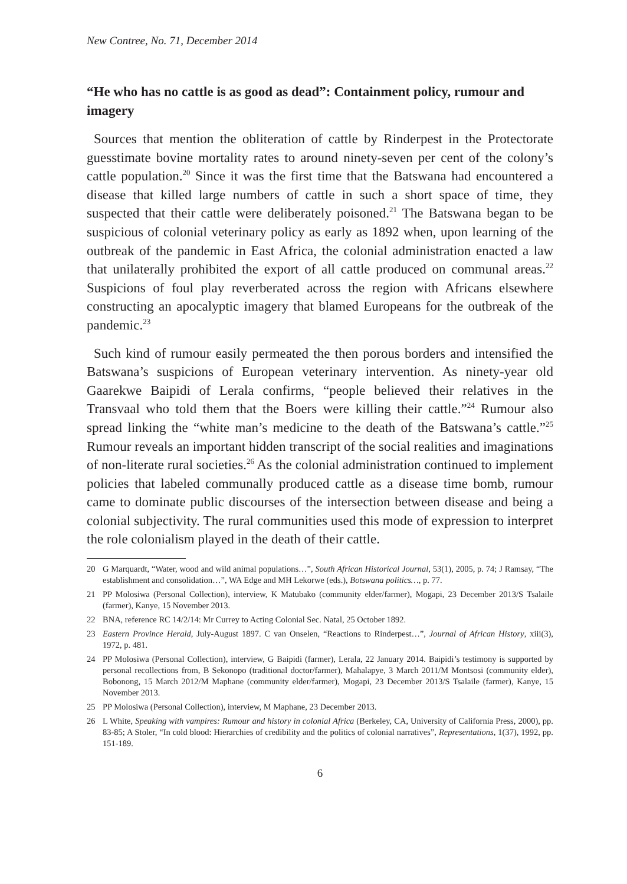New Contree, No. 71, December 2014
“He who has no cattle is as good as dead”: Containment policy, rumour and imagery
Sources that mention the obliteration of cattle by Rinderpest in the Protectorate guesstimate bovine mortality rates to around ninety-seven per cent of the colony’s cattle population.<sup>20</sup> Since it was the first time that the Batswana had encountered a disease that killed large numbers of cattle in such a short space of time, they suspected that their cattle were deliberately poisoned.<sup>21</sup> The Batswana began to be suspicious of colonial veterinary policy as early as 1892 when, upon learning of the outbreak of the pandemic in East Africa, the colonial administration enacted a law that unilaterally prohibited the export of all cattle produced on communal areas.<sup>22</sup> Suspicions of foul play reverberated across the region with Africans elsewhere constructing an apocalyptic imagery that blamed Europeans for the outbreak of the pandemic.<sup>23</sup>
Such kind of rumour easily permeated the then porous borders and intensified the Batswana’s suspicions of European veterinary intervention. As ninety-year old Gaarekwe Baipidi of Lerala confirms, “people believed their relatives in the Transvaal who told them that the Boers were killing their cattle.”<sup>24</sup> Rumour also spread linking the “white man’s medicine to the death of the Batswana’s cattle.”<sup>25</sup> Rumour reveals an important hidden transcript of the social realities and imaginations of non-literate rural societies.<sup>26</sup> As the colonial administration continued to implement policies that labeled communally produced cattle as a disease time bomb, rumour came to dominate public discourses of the intersection between disease and being a colonial subjectivity. The rural communities used this mode of expression to interpret the role colonialism played in the death of their cattle.
20 G Marquardt, “Water, wood and wild animal populations…”, South African Historical Journal, 53(1), 2005, p. 74; J Ramsay, “The establishment and consolidation…”, WA Edge and MH Lekorwe (eds.), Botswana politics…, p. 77.
21 PP Molosiwa (Personal Collection), interview, K Matubako (community elder/farmer), Mogapi, 23 December 2013/S Tsalaile (farmer), Kanye, 15 November 2013.
22 BNA, reference RC 14/2/14: Mr Currey to Acting Colonial Sec. Natal, 25 October 1892.
23 Eastern Province Herald, July-August 1897. C van Onselen, “Reactions to Rinderpest…”, Journal of African History, xiii(3), 1972, p. 481.
24 PP Molosiwa (Personal Collection), interview, G Baipidi (farmer), Lerala, 22 January 2014. Baipidi’s testimony is supported by personal recollections from, B Sekonopo (traditional doctor/farmer), Mahalapye, 3 March 2011/M Montsosi (community elder), Bobonong, 15 March 2012/M Maphane (community elder/farmer), Mogapi, 23 December 2013/S Tsalaile (farmer), Kanye, 15 November 2013.
25 PP Molosiwa (Personal Collection), interview, M Maphane, 23 December 2013.
26 L White, Speaking with vampires: Rumour and history in colonial Africa (Berkeley, CA, University of California Press, 2000), pp. 83-85; A Stoler, “In cold blood: Hierarchies of credibility and the politics of colonial narratives”, Representations, 1(37), 1992, pp. 151-189.
6